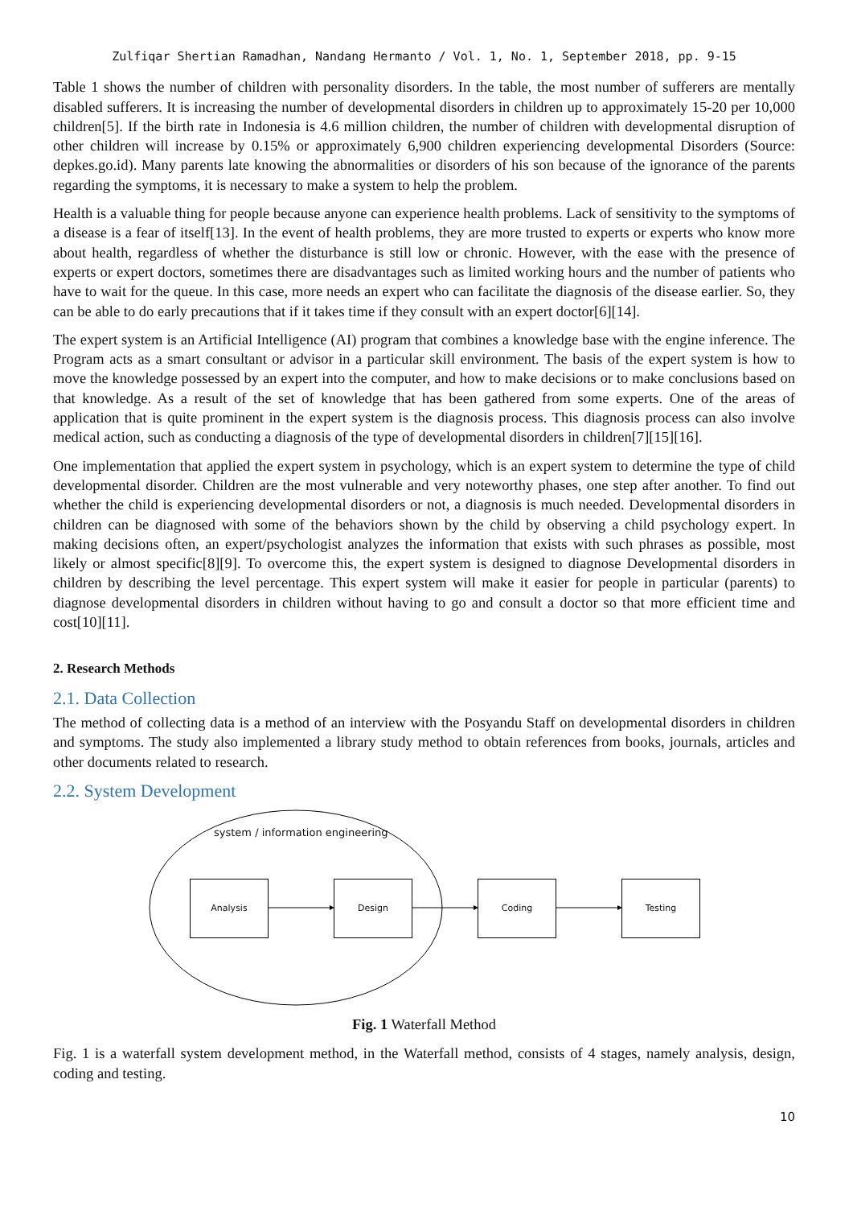Zulfiqar Shertian Ramadhan, Nandang Hermanto / Vol. 1, No. 1, September 2018, pp. 9-15
Table 1 shows the number of children with personality disorders. In the table, the most number of sufferers are mentally disabled sufferers. It is increasing the number of developmental disorders in children up to approximately 15-20 per 10,000 children[5]. If the birth rate in Indonesia is 4.6 million children, the number of children with developmental disruption of other children will increase by 0.15% or approximately 6,900 children experiencing developmental Disorders (Source: depkes.go.id). Many parents late knowing the abnormalities or disorders of his son because of the ignorance of the parents regarding the symptoms, it is necessary to make a system to help the problem.
Health is a valuable thing for people because anyone can experience health problems. Lack of sensitivity to the symptoms of a disease is a fear of itself[13]. In the event of health problems, they are more trusted to experts or experts who know more about health, regardless of whether the disturbance is still low or chronic. However, with the ease with the presence of experts or expert doctors, sometimes there are disadvantages such as limited working hours and the number of patients who have to wait for the queue. In this case, more needs an expert who can facilitate the diagnosis of the disease earlier. So, they can be able to do early precautions that if it takes time if they consult with an expert doctor[6][14].
The expert system is an Artificial Intelligence (AI) program that combines a knowledge base with the engine inference. The Program acts as a smart consultant or advisor in a particular skill environment. The basis of the expert system is how to move the knowledge possessed by an expert into the computer, and how to make decisions or to make conclusions based on that knowledge. As a result of the set of knowledge that has been gathered from some experts. One of the areas of application that is quite prominent in the expert system is the diagnosis process. This diagnosis process can also involve medical action, such as conducting a diagnosis of the type of developmental disorders in children[7][15][16].
One implementation that applied the expert system in psychology, which is an expert system to determine the type of child developmental disorder. Children are the most vulnerable and very noteworthy phases, one step after another. To find out whether the child is experiencing developmental disorders or not, a diagnosis is much needed. Developmental disorders in children can be diagnosed with some of the behaviors shown by the child by observing a child psychology expert. In making decisions often, an expert/psychologist analyzes the information that exists with such phrases as possible, most likely or almost specific[8][9]. To overcome this, the expert system is designed to diagnose Developmental disorders in children by describing the level percentage. This expert system will make it easier for people in particular (parents) to diagnose developmental disorders in children without having to go and consult a doctor so that more efficient time and cost[10][11].
2. Research Methods
2.1. Data Collection
The method of collecting data is a method of an interview with the Posyandu Staff on developmental disorders in children and symptoms. The study also implemented a library study method to obtain references from books, journals, articles and other documents related to research.
2.2. System Development
system / information engineering
Analysis Design Coding Testing
Fig. 1 Waterfall Method
Fig. 1 is a waterfall system development method, in the Waterfall method, consists of 4 stages, namely analysis, design, coding and testing.
10